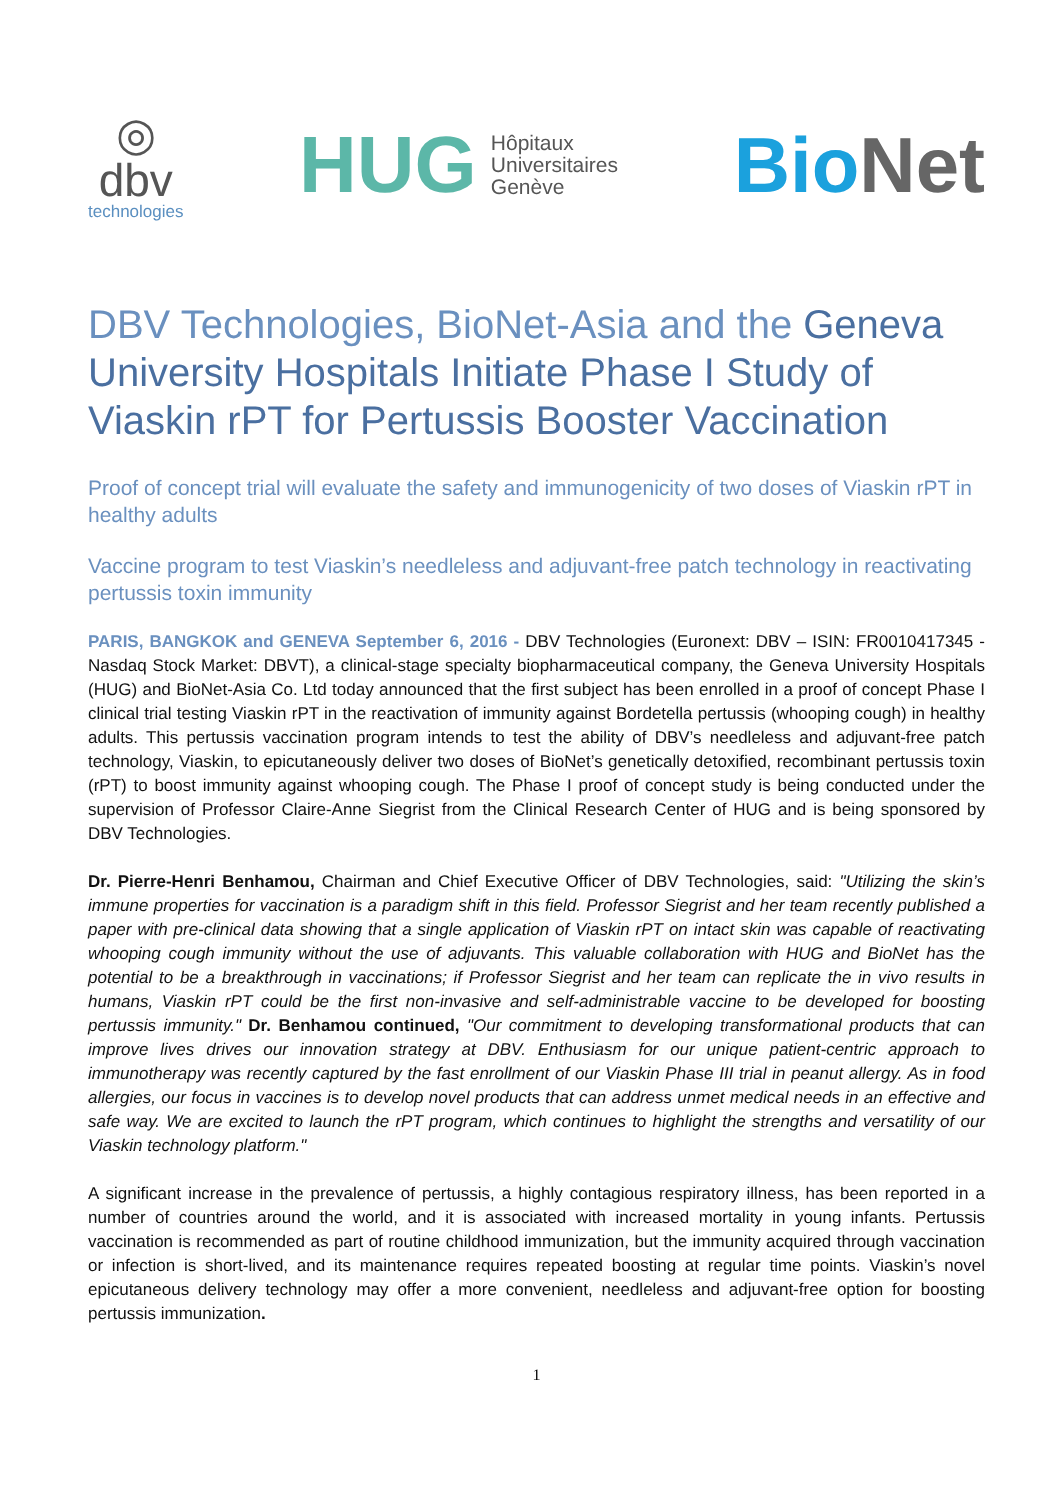◎
dbv
technologies
HUG Hôpitaux
Universitaires
Genève
BioNet
DBV Technologies, BioNet-Asia and the Geneva University Hospitals Initiate Phase I Study of Viaskin rPT for Pertussis Booster Vaccination
Proof of concept trial will evaluate the safety and immunogenicity of two doses of Viaskin rPT in healthy adults
Vaccine program to test Viaskin’s needleless and adjuvant-free patch technology in reactivating pertussis toxin immunity
PARIS, BANGKOK and GENEVA September 6, 2016 - DBV Technologies (Euronext: DBV – ISIN: FR0010417345 - Nasdaq Stock Market: DBVT), a clinical-stage specialty biopharmaceutical company, the Geneva University Hospitals (HUG) and BioNet-Asia Co. Ltd today announced that the first subject has been enrolled in a proof of concept Phase I clinical trial testing Viaskin rPT in the reactivation of immunity against Bordetella pertussis (whooping cough) in healthy adults. This pertussis vaccination program intends to test the ability of DBV’s needleless and adjuvant-free patch technology, Viaskin, to epicutaneously deliver two doses of BioNet’s genetically detoxified, recombinant pertussis toxin (rPT) to boost immunity against whooping cough. The Phase I proof of concept study is being conducted under the supervision of Professor Claire-Anne Siegrist from the Clinical Research Center of HUG and is being sponsored by DBV Technologies.
Dr. Pierre-Henri Benhamou, Chairman and Chief Executive Officer of DBV Technologies, said: "Utilizing the skin’s immune properties for vaccination is a paradigm shift in this field. Professor Siegrist and her team recently published a paper with pre-clinical data showing that a single application of Viaskin rPT on intact skin was capable of reactivating whooping cough immunity without the use of adjuvants. This valuable collaboration with HUG and BioNet has the potential to be a breakthrough in vaccinations; if Professor Siegrist and her team can replicate the in vivo results in humans, Viaskin rPT could be the first non-invasive and self-administrable vaccine to be developed for boosting pertussis immunity." Dr. Benhamou continued, "Our commitment to developing transformational products that can improve lives drives our innovation strategy at DBV. Enthusiasm for our unique patient-centric approach to immunotherapy was recently captured by the fast enrollment of our Viaskin Phase III trial in peanut allergy. As in food allergies, our focus in vaccines is to develop novel products that can address unmet medical needs in an effective and safe way. We are excited to launch the rPT program, which continues to highlight the strengths and versatility of our Viaskin technology platform."
A significant increase in the prevalence of pertussis, a highly contagious respiratory illness, has been reported in a number of countries around the world, and it is associated with increased mortality in young infants. Pertussis vaccination is recommended as part of routine childhood immunization, but the immunity acquired through vaccination or infection is short-lived, and its maintenance requires repeated boosting at regular time points. Viaskin’s novel epicutaneous delivery technology may offer a more convenient, needleless and adjuvant-free option for boosting pertussis immunization.
1